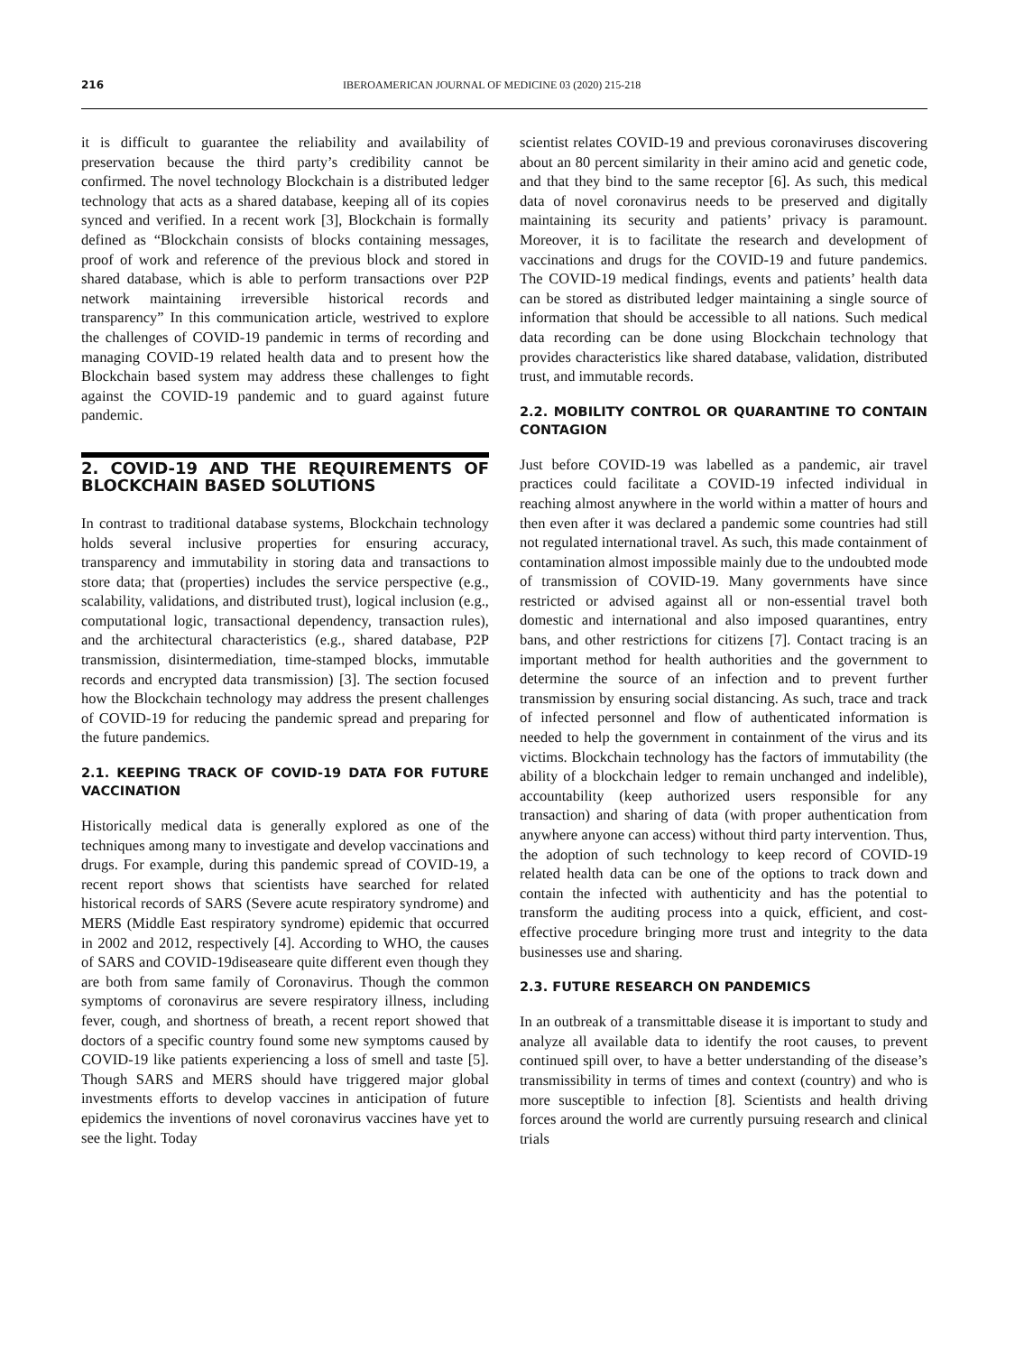216 IBEROAMERICAN JOURNAL OF MEDICINE 03 (2020) 215-218
it is difficult to guarantee the reliability and availability of preservation because the third party’s credibility cannot be confirmed. The novel technology Blockchain is a distributed ledger technology that acts as a shared database, keeping all of its copies synced and verified. In a recent work [3], Blockchain is formally defined as “Blockchain consists of blocks containing messages, proof of work and reference of the previous block and stored in shared database, which is able to perform transactions over P2P network maintaining irreversible historical records and transparency” In this communication article, westrived to explore the challenges of COVID-19 pandemic in terms of recording and managing COVID-19 related health data and to present how the Blockchain based system may address these challenges to fight against the COVID-19 pandemic and to guard against future pandemic.
2. COVID-19 AND THE REQUIREMENTS OF BLOCKCHAIN BASED SOLUTIONS
In contrast to traditional database systems, Blockchain technology holds several inclusive properties for ensuring accuracy, transparency and immutability in storing data and transactions to store data; that (properties) includes the service perspective (e.g., scalability, validations, and distributed trust), logical inclusion (e.g., computational logic, transactional dependency, transaction rules), and the architectural characteristics (e.g., shared database, P2P transmission, disintermediation, time-stamped blocks, immutable records and encrypted data transmission) [3]. The section focused how the Blockchain technology may address the present challenges of COVID-19 for reducing the pandemic spread and preparing for the future pandemics.
2.1. KEEPING TRACK OF COVID-19 DATA FOR FUTURE VACCINATION
Historically medical data is generally explored as one of the techniques among many to investigate and develop vaccinations and drugs. For example, during this pandemic spread of COVID-19, a recent report shows that scientists have searched for related historical records of SARS (Severe acute respiratory syndrome) and MERS (Middle East respiratory syndrome) epidemic that occurred in 2002 and 2012, respectively [4]. According to WHO, the causes of SARS and COVID-19diseaseare quite different even though they are both from same family of Coronavirus. Though the common symptoms of coronavirus are severe respiratory illness, including fever, cough, and shortness of breath, a recent report showed that doctors of a specific country found some new symptoms caused by COVID-19 like patients experiencing a loss of smell and taste [5]. Though SARS and MERS should have triggered major global investments efforts to develop vaccines in anticipation of future epidemics the inventions of novel coronavirus vaccines have yet to see the light. Today
scientist relates COVID-19 and previous coronaviruses discovering about an 80 percent similarity in their amino acid and genetic code, and that they bind to the same receptor [6]. As such, this medical data of novel coronavirus needs to be preserved and digitally maintaining its security and patients’ privacy is paramount. Moreover, it is to facilitate the research and development of vaccinations and drugs for the COVID-19 and future pandemics. The COVID-19 medical findings, events and patients’ health data can be stored as distributed ledger maintaining a single source of information that should be accessible to all nations. Such medical data recording can be done using Blockchain technology that provides characteristics like shared database, validation, distributed trust, and immutable records.
2.2. MOBILITY CONTROL OR QUARANTINE TO CONTAIN CONTAGION
Just before COVID-19 was labelled as a pandemic, air travel practices could facilitate a COVID-19 infected individual in reaching almost anywhere in the world within a matter of hours and then even after it was declared a pandemic some countries had still not regulated international travel. As such, this made containment of contamination almost impossible mainly due to the undoubted mode of transmission of COVID-19. Many governments have since restricted or advised against all or non-essential travel both domestic and international and also imposed quarantines, entry bans, and other restrictions for citizens [7]. Contact tracing is an important method for health authorities and the government to determine the source of an infection and to prevent further transmission by ensuring social distancing. As such, trace and track of infected personnel and flow of authenticated information is needed to help the government in containment of the virus and its victims. Blockchain technology has the factors of immutability (the ability of a blockchain ledger to remain unchanged and indelible), accountability (keep authorized users responsible for any transaction) and sharing of data (with proper authentication from anywhere anyone can access) without third party intervention. Thus, the adoption of such technology to keep record of COVID-19 related health data can be one of the options to track down and contain the infected with authenticity and has the potential to transform the auditing process into a quick, efficient, and cost-effective procedure bringing more trust and integrity to the data businesses use and sharing.
2.3. FUTURE RESEARCH ON PANDEMICS
In an outbreak of a transmittable disease it is important to study and analyze all available data to identify the root causes, to prevent continued spill over, to have a better understanding of the disease’s transmissibility in terms of times and context (country) and who is more susceptible to infection [8]. Scientists and health driving forces around the world are currently pursuing research and clinical trials